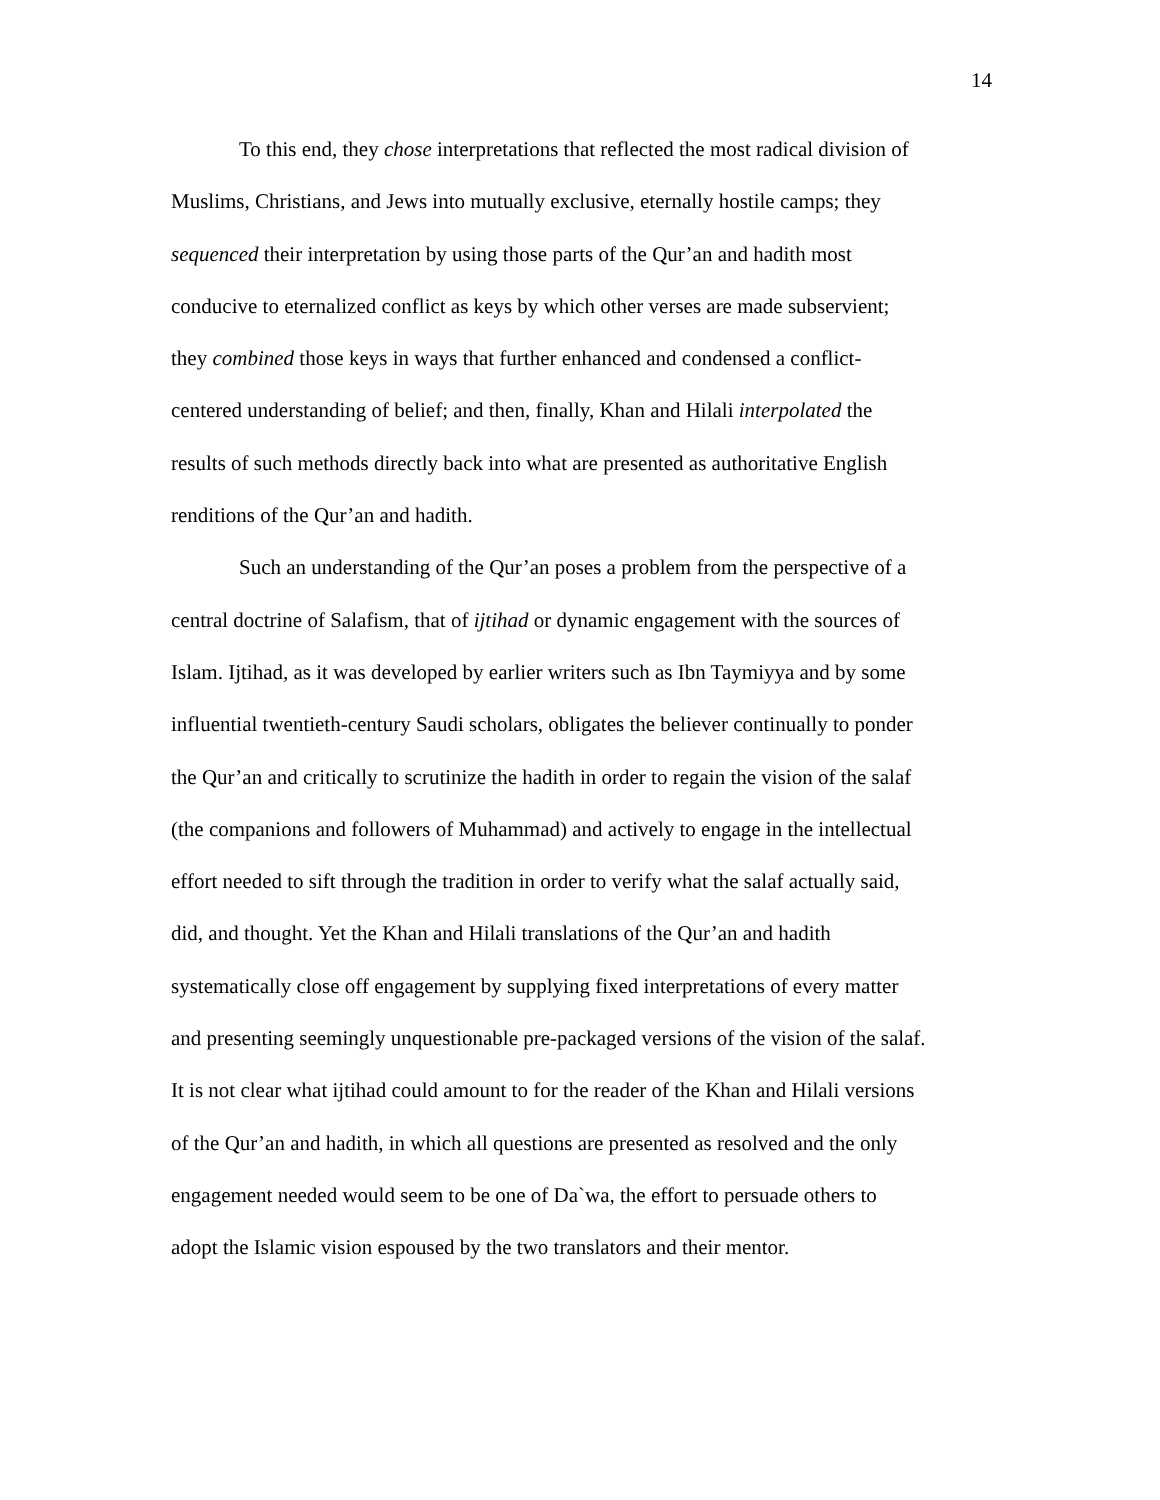14
To this end, they chose interpretations that reflected the most radical division of
Muslims, Christians, and Jews into mutually exclusive, eternally hostile camps; they
sequenced their interpretation by using those parts of the Qur’an and hadith most
conducive to eternalized conflict as keys by which other verses are made subservient;
they combined those keys in ways that further enhanced and condensed a conflict-
centered understanding of belief; and then, finally, Khan and Hilali interpolated the
results of such methods directly back into what are presented as authoritative English
renditions of the Qur’an and hadith.
Such an understanding of the Qur’an poses a problem from the perspective of a
central doctrine of Salafism, that of ijtihad or dynamic engagement with the sources of
Islam. Ijtihad, as it was developed by earlier writers such as Ibn Taymiyya and by some
influential twentieth-century Saudi scholars, obligates the believer continually to ponder
the Qur’an and critically to scrutinize the hadith in order to regain the vision of the salaf
(the companions and followers of Muhammad) and actively to engage in the intellectual
effort needed to sift through the tradition in order to verify what the salaf actually said,
did, and thought. Yet the Khan and Hilali translations of the Qur’an and hadith
systematically close off engagement by supplying fixed interpretations of every matter
and presenting seemingly unquestionable pre-packaged versions of the vision of the salaf.
It is not clear what ijtihad could amount to for the reader of the Khan and Hilali versions
of the Qur’an and hadith, in which all questions are presented as resolved and the only
engagement needed would seem to be one of Da`wa, the effort to persuade others to
adopt the Islamic vision espoused by the two translators and their mentor.